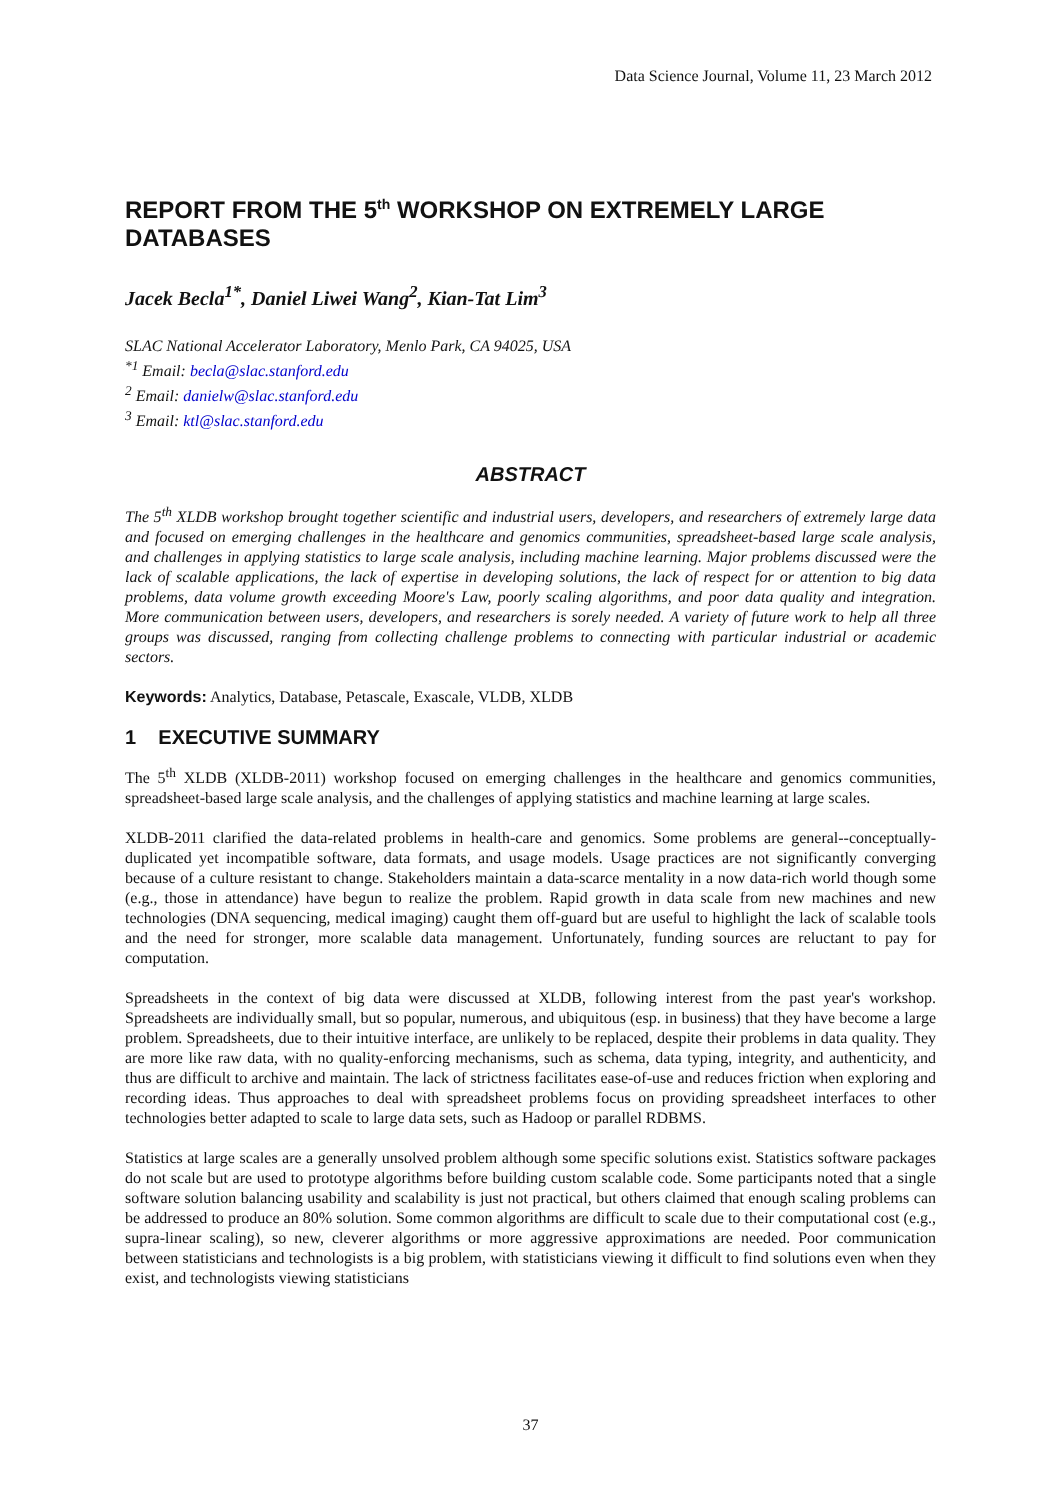Data Science Journal, Volume 11, 23 March 2012
REPORT FROM THE 5<sup>th</sup> WORKSHOP ON EXTREMELY LARGE DATABASES
Jacek Becla<sup>1*</sup>, Daniel Liwei Wang<sup>2</sup>, Kian-Tat Lim<sup>3</sup>
SLAC National Accelerator Laboratory, Menlo Park, CA 94025, USA
<sup>*1</sup> Email: becla@slac.stanford.edu
<sup>2</sup> Email: danielw@slac.stanford.edu
<sup>3</sup> Email: ktl@slac.stanford.edu
ABSTRACT
The 5<sup>th</sup> XLDB workshop brought together scientific and industrial users, developers, and researchers of extremely large data and focused on emerging challenges in the healthcare and genomics communities, spreadsheet-based large scale analysis, and challenges in applying statistics to large scale analysis, including machine learning. Major problems discussed were the lack of scalable applications, the lack of expertise in developing solutions, the lack of respect for or attention to big data problems, data volume growth exceeding Moore's Law, poorly scaling algorithms, and poor data quality and integration. More communication between users, developers, and researchers is sorely needed. A variety of future work to help all three groups was discussed, ranging from collecting challenge problems to connecting with particular industrial or academic sectors.
Keywords: Analytics, Database, Petascale, Exascale, VLDB, XLDB
1 EXECUTIVE SUMMARY
The 5<sup>th</sup> XLDB (XLDB-2011) workshop focused on emerging challenges in the healthcare and genomics communities, spreadsheet-based large scale analysis, and the challenges of applying statistics and machine learning at large scales.
XLDB-2011 clarified the data-related problems in health-care and genomics. Some problems are general--conceptually-duplicated yet incompatible software, data formats, and usage models. Usage practices are not significantly converging because of a culture resistant to change. Stakeholders maintain a data-scarce mentality in a now data-rich world though some (e.g., those in attendance) have begun to realize the problem. Rapid growth in data scale from new machines and new technologies (DNA sequencing, medical imaging) caught them off-guard but are useful to highlight the lack of scalable tools and the need for stronger, more scalable data management. Unfortunately, funding sources are reluctant to pay for computation.
Spreadsheets in the context of big data were discussed at XLDB, following interest from the past year's workshop. Spreadsheets are individually small, but so popular, numerous, and ubiquitous (esp. in business) that they have become a large problem. Spreadsheets, due to their intuitive interface, are unlikely to be replaced, despite their problems in data quality. They are more like raw data, with no quality-enforcing mechanisms, such as schema, data typing, integrity, and authenticity, and thus are difficult to archive and maintain. The lack of strictness facilitates ease-of-use and reduces friction when exploring and recording ideas. Thus approaches to deal with spreadsheet problems focus on providing spreadsheet interfaces to other technologies better adapted to scale to large data sets, such as Hadoop or parallel RDBMS.
Statistics at large scales are a generally unsolved problem although some specific solutions exist. Statistics software packages do not scale but are used to prototype algorithms before building custom scalable code. Some participants noted that a single software solution balancing usability and scalability is just not practical, but others claimed that enough scaling problems can be addressed to produce an 80% solution. Some common algorithms are difficult to scale due to their computational cost (e.g., supra-linear scaling), so new, cleverer algorithms or more aggressive approximations are needed. Poor communication between statisticians and technologists is a big problem, with statisticians viewing it difficult to find solutions even when they exist, and technologists viewing statisticians
37